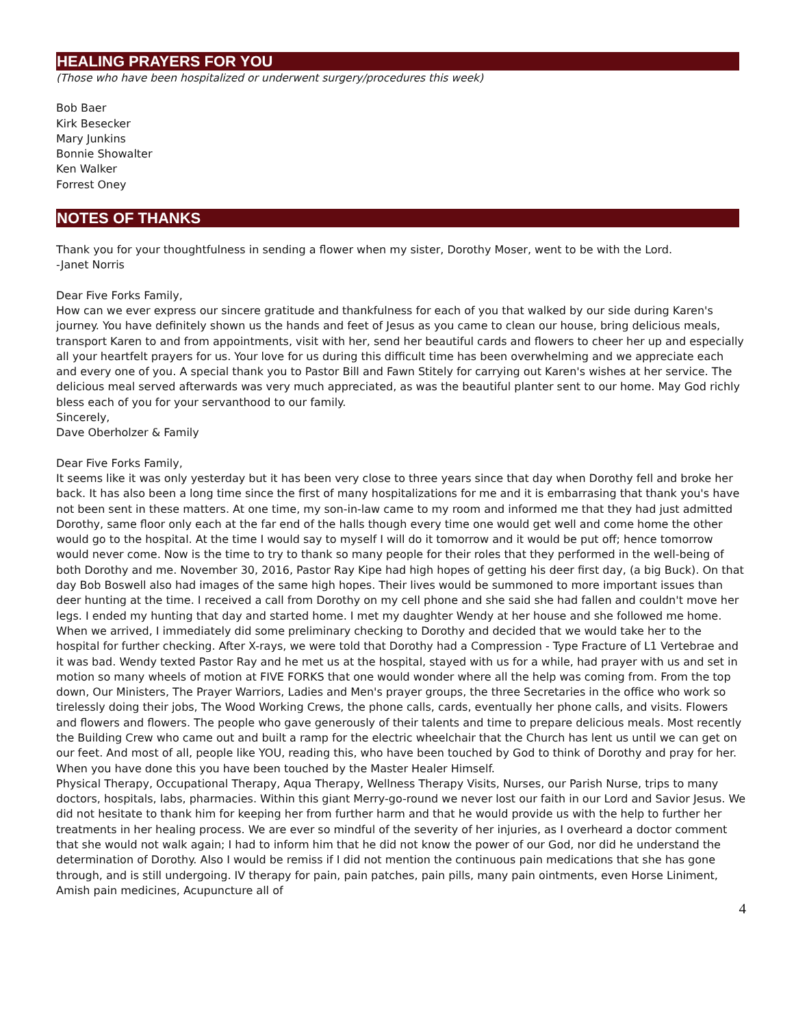HEALING PRAYERS FOR YOU
(Those who have been hospitalized or underwent surgery/procedures this week)
Bob Baer
Kirk Besecker
Mary Junkins
Bonnie Showalter
Ken Walker
Forrest Oney
NOTES OF THANKS
Thank you for your thoughtfulness in sending a flower when my sister, Dorothy Moser, went to be with the Lord.
-Janet Norris
Dear Five Forks Family,
How can we ever express our sincere gratitude and thankfulness for each of you that walked by our side during Karen's journey. You have definitely shown us the hands and feet of Jesus as you came to clean our house, bring delicious meals, transport Karen to and from appointments, visit with her, send her beautiful cards and flowers to cheer her up and especially all your heartfelt prayers for us. Your love for us during this difficult time has been overwhelming and we appreciate each and every one of you. A special thank you to Pastor Bill and Fawn Stitely for carrying out Karen's wishes at her service. The delicious meal served afterwards was very much appreciated, as was the beautiful planter sent to our home. May God richly bless each of you for your servanthood to our family.
Sincerely,
Dave Oberholzer & Family
Dear Five Forks Family,
It seems like it was only yesterday but it has been very close to three years since that day when Dorothy fell and broke her back. It has also been a long time since the first of many hospitalizations for me and it is embarrasing that thank you's have not been sent in these matters. At one time, my son-in-law came to my room and informed me that they had just admitted Dorothy, same floor only each at the far end of the halls though every time one would get well and come home the other would go to the hospital. At the time I would say to myself I will do it tomorrow and it would be put off; hence tomorrow would never come. Now is the time to try to thank so many people for their roles that they performed in the well-being of both Dorothy and me. November 30, 2016, Pastor Ray Kipe had high hopes of getting his deer first day, (a big Buck). On that day Bob Boswell also had images of the same high hopes. Their lives would be summoned to more important issues than deer hunting at the time. I received a call from Dorothy on my cell phone and she said she had fallen and couldn't move her legs. I ended my hunting that day and started home. I met my daughter Wendy at her house and she followed me home. When we arrived, I immediately did some preliminary checking to Dorothy and decided that we would take her to the hospital for further checking. After X-rays, we were told that Dorothy had a Compression - Type Fracture of L1 Vertebrae and it was bad. Wendy texted Pastor Ray and he met us at the hospital, stayed with us for a while, had prayer with us and set in motion so many wheels of motion at FIVE FORKS that one would wonder where all the help was coming from. From the top down, Our Ministers, The Prayer Warriors, Ladies and Men's prayer groups, the three Secretaries in the office who work so tirelessly doing their jobs, The Wood Working Crews, the phone calls, cards, eventually her phone calls, and visits. Flowers and flowers and flowers. The people who gave generously of their talents and time to prepare delicious meals. Most recently the Building Crew who came out and built a ramp for the electric wheelchair that the Church has lent us until we can get on our feet. And most of all, people like YOU, reading this, who have been touched by God to think of Dorothy and pray for her. When you have done this you have been touched by the Master Healer Himself.
Physical Therapy, Occupational Therapy, Aqua Therapy, Wellness Therapy Visits, Nurses, our Parish Nurse, trips to many doctors, hospitals, labs, pharmacies. Within this giant Merry-go-round we never lost our faith in our Lord and Savior Jesus. We did not hesitate to thank him for keeping her from further harm and that he would provide us with the help to further her treatments in her healing process. We are ever so mindful of the severity of her injuries, as I overheard a doctor comment that she would not walk again; I had to inform him that he did not know the power of our God, nor did he understand the determination of Dorothy. Also I would be remiss if I did not mention the continuous pain medications that she has gone through, and is still undergoing. IV therapy for pain, pain patches, pain pills, many pain ointments, even Horse Liniment, Amish pain medicines, Acupuncture all of
4